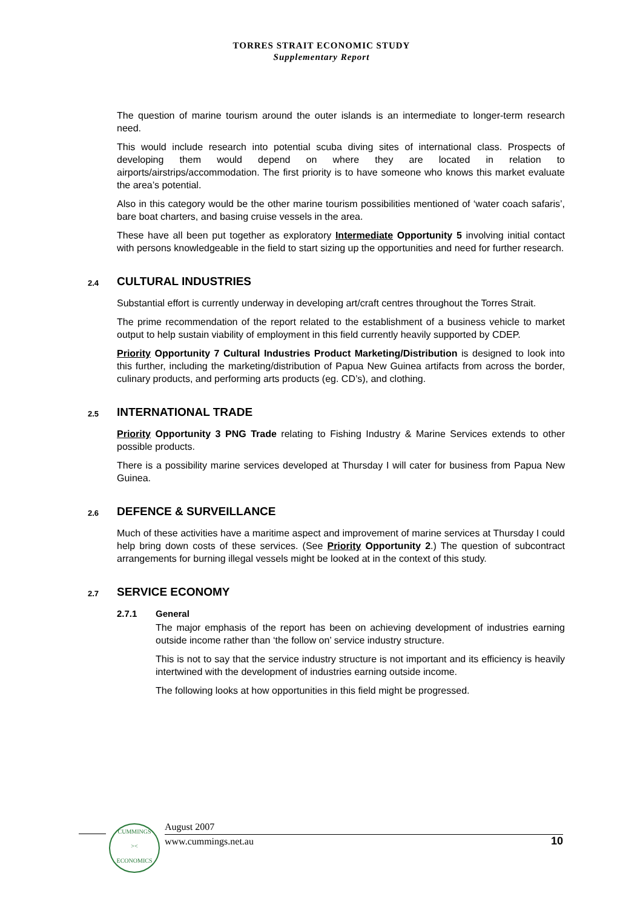TORRES STRAIT ECONOMIC STUDY
Supplementary Report
The question of marine tourism around the outer islands is an intermediate to longer-term research need.
This would include research into potential scuba diving sites of international class. Prospects of developing them would depend on where they are located in relation to airports/airstrips/accommodation. The first priority is to have someone who knows this market evaluate the area’s potential.
Also in this category would be the other marine tourism possibilities mentioned of ‘water coach safaris’, bare boat charters, and basing cruise vessels in the area.
These have all been put together as exploratory Intermediate Opportunity 5 involving initial contact with persons knowledgeable in the field to start sizing up the opportunities and need for further research.
2.4 CULTURAL INDUSTRIES
Substantial effort is currently underway in developing art/craft centres throughout the Torres Strait.
The prime recommendation of the report related to the establishment of a business vehicle to market output to help sustain viability of employment in this field currently heavily supported by CDEP.
Priority Opportunity 7 Cultural Industries Product Marketing/Distribution is designed to look into this further, including the marketing/distribution of Papua New Guinea artifacts from across the border, culinary products, and performing arts products (eg. CD’s), and clothing.
2.5 INTERNATIONAL TRADE
Priority Opportunity 3 PNG Trade relating to Fishing Industry & Marine Services extends to other possible products.
There is a possibility marine services developed at Thursday I will cater for business from Papua New Guinea.
2.6 DEFENCE & SURVEILLANCE
Much of these activities have a maritime aspect and improvement of marine services at Thursday I could help bring down costs of these services. (See Priority Opportunity 2.) The question of subcontract arrangements for burning illegal vessels might be looked at in the context of this study.
2.7 SERVICE ECONOMY
2.7.1 General
The major emphasis of the report has been on achieving development of industries earning outside income rather than ‘the follow on’ service industry structure.
This is not to say that the service industry structure is not important and its efficiency is heavily intertwined with the development of industries earning outside income.
The following looks at how opportunities in this field might be progressed.
CUMMINGS
><
ECONOMICS
August 2007
www.cummings.net.au 10